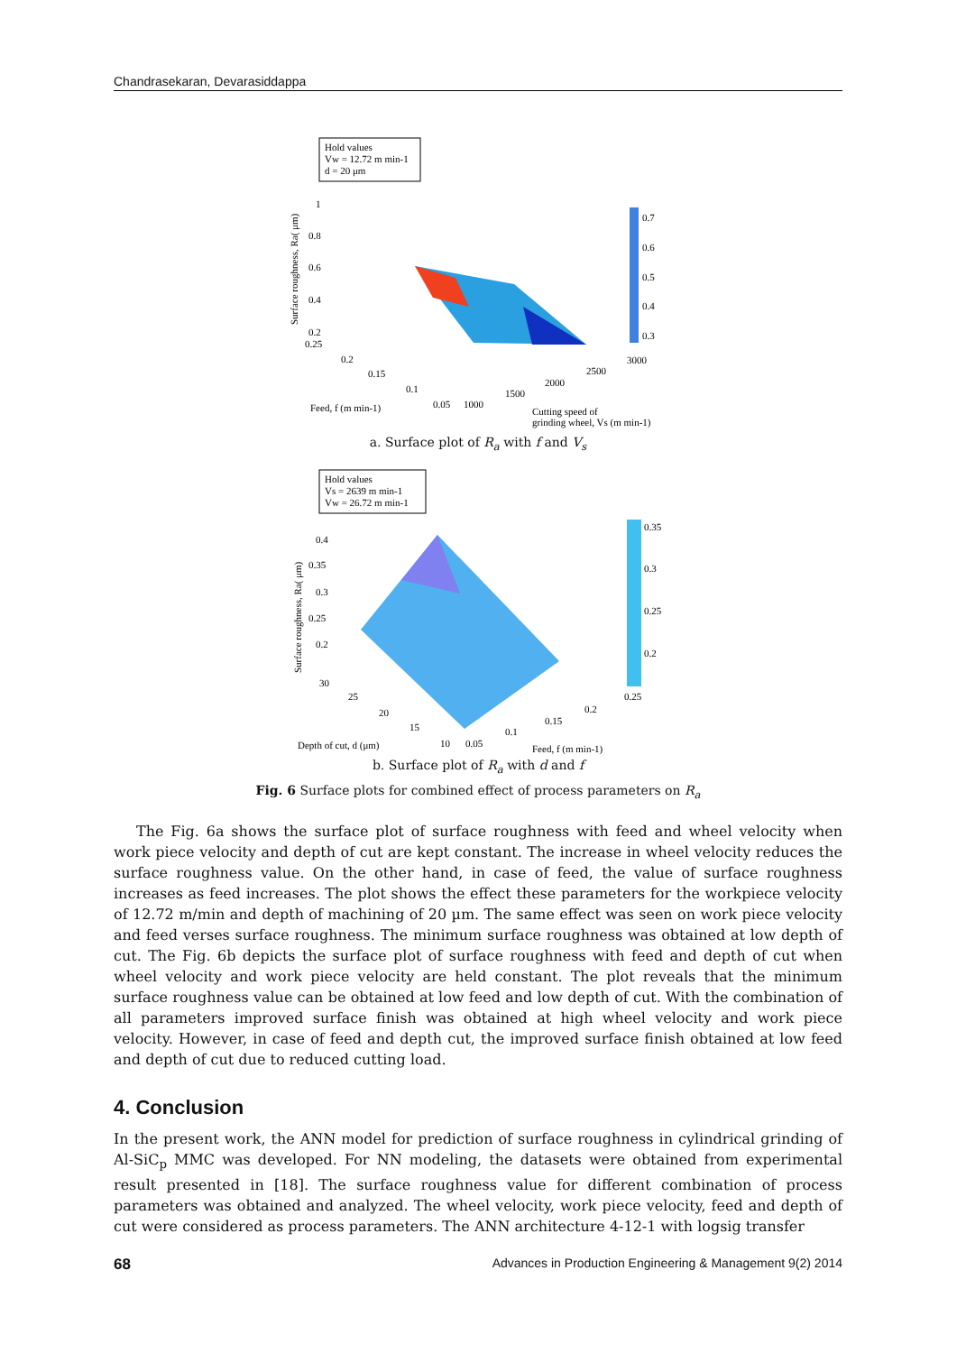Chandrasekaran, Devarasiddappa
Hold values
Vw = 12.72 m min-1
d = 20 μm
0.7
0.6
0.5
0.4
0.3
1
0.8
0.6
0.4
0.2
0.25
0.2
0.15
0.1
0.05
1000
1500
2000
2500
3000
Feed, f (m min-1)
Cutting speed of
grinding wheel, Vs (m min-1)
Surface roughness, Ra( μm)
a. Surface plot of R<sub>a</sub> with f and V<sub>s</sub>
Hold values
Vs = 2639 m min-1
Vw = 26.72 m min-1
0.35
0.3
0.25
0.2
0.25
0.4
0.35
0.3
0.25
0.2
30
25
20
15
10
0.05
0.1
0.15
0.2
Depth of cut, d (μm)
Feed, f (m min-1)
Surface roughness, Ra( μm)
b. Surface plot of R<sub>a</sub> with d and f
Fig. 6 Surface plots for combined effect of process parameters on R<sub>a</sub>
The Fig. 6a shows the surface plot of surface roughness with feed and wheel velocity when work piece velocity and depth of cut are kept constant. The increase in wheel velocity reduces the surface roughness value. On the other hand, in case of feed, the value of surface roughness increases as feed increases. The plot shows the effect these parameters for the workpiece velocity of 12.72 m/min and depth of machining of 20 µm. The same effect was seen on work piece velocity and feed verses surface roughness. The minimum surface roughness was obtained at low depth of cut. The Fig. 6b depicts the surface plot of surface roughness with feed and depth of cut when wheel velocity and work piece velocity are held constant. The plot reveals that the minimum surface roughness value can be obtained at low feed and low depth of cut. With the combination of all parameters improved surface finish was obtained at high wheel velocity and work piece velocity. However, in case of feed and depth cut, the improved surface finish obtained at low feed and depth of cut due to reduced cutting load.
4. Conclusion
In the present work, the ANN model for prediction of surface roughness in cylindrical grinding of Al-SiC<sub>p</sub> MMC was developed. For NN modeling, the datasets were obtained from experimental result presented in [18]. The surface roughness value for different combination of process parameters was obtained and analyzed. The wheel velocity, work piece velocity, feed and depth of cut were considered as process parameters. The ANN architecture 4-12-1 with logsig transfer
68 Advances in Production Engineering & Management 9(2) 2014